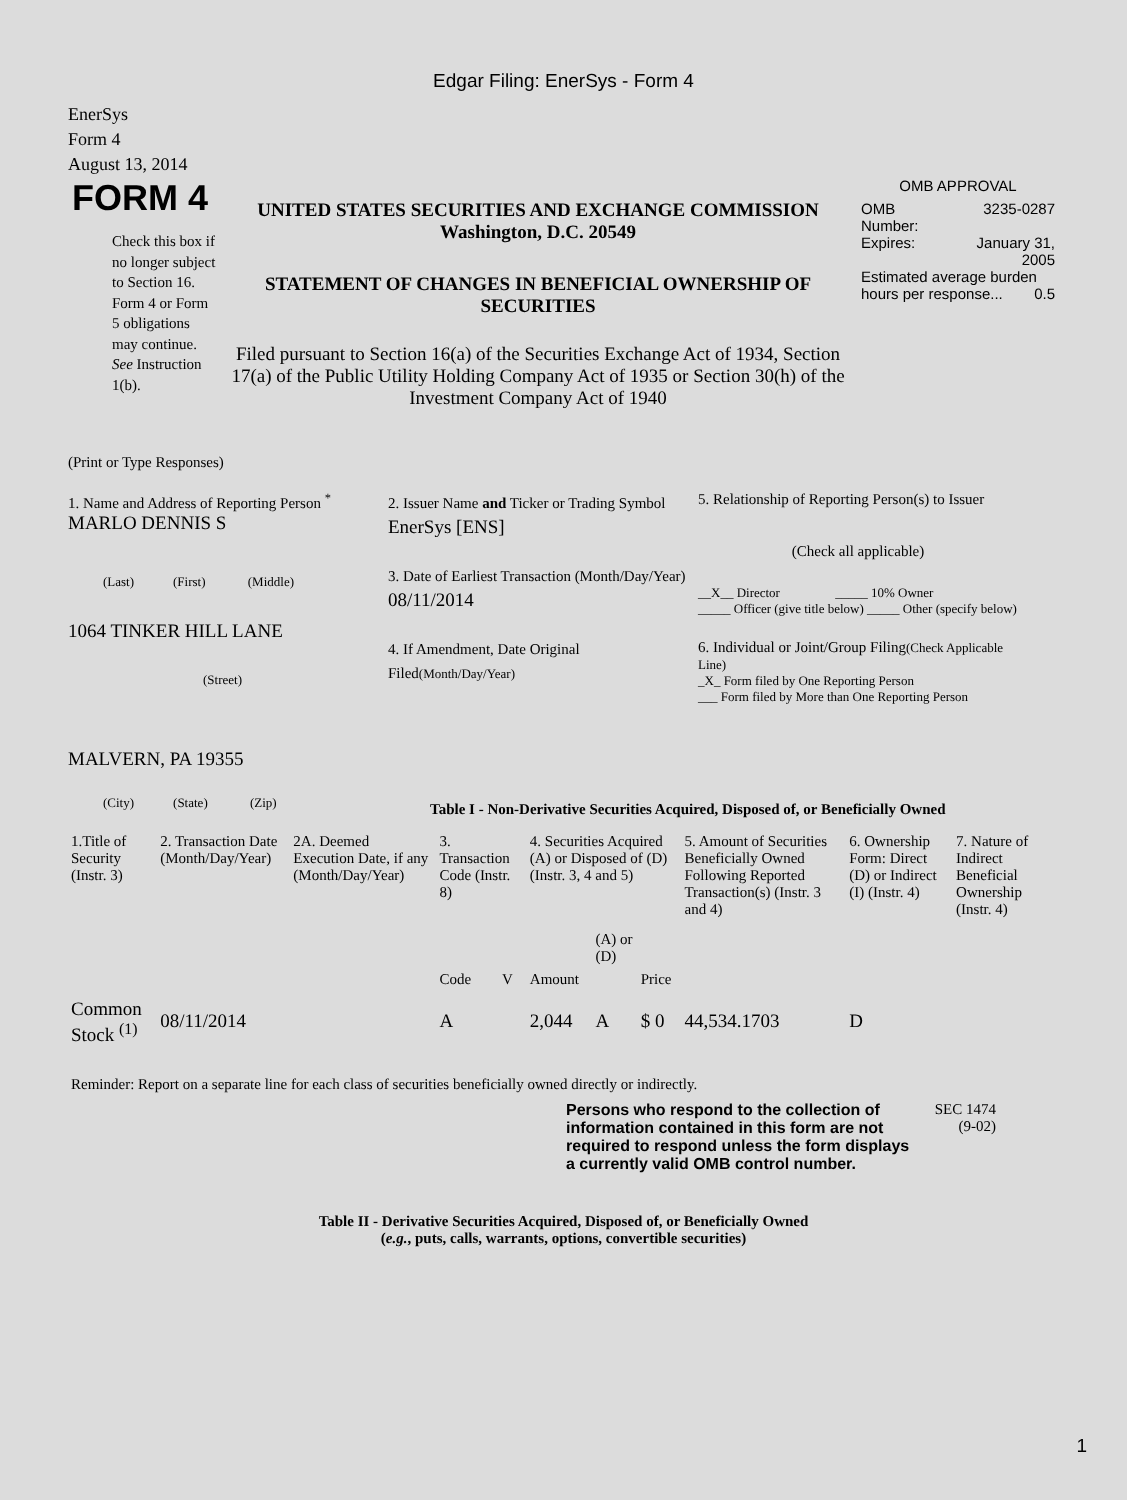Edgar Filing: EnerSys - Form 4
EnerSys
Form 4
August 13, 2014
FORM 4
Check this box if no longer subject to Section 16. Form 4 or Form 5 obligations may continue. See Instruction 1(b).
UNITED STATES SECURITIES AND EXCHANGE COMMISSION
Washington, D.C. 20549
STATEMENT OF CHANGES IN BENEFICIAL OWNERSHIP OF SECURITIES
Filed pursuant to Section 16(a) of the Securities Exchange Act of 1934, Section 17(a) of the Public Utility Holding Company Act of 1935 or Section 30(h) of the Investment Company Act of 1940
OMB APPROVAL
| OMB Number: | 3235-0287 |
| Expires: | January 31, 2005 |
| Estimated average burden hours per response... 0.5 | |
(Print or Type Responses)
1. Name and Address of Reporting Person <sup>*</sup>
MARLO DENNIS S
(Last) (First) (Middle)
1064 TINKER HILL LANE
(Street)
MALVERN, PA 19355
(City) (State) (Zip)
2. Issuer Name and Ticker or Trading Symbol
EnerSys [ENS]
3. Date of Earliest Transaction (Month/Day/Year)
08/11/2014
4. If Amendment, Date Original Filed(Month/Day/Year)
5. Relationship of Reporting Person(s) to Issuer
(Check all applicable)
__X__ Director _____ 10% Owner
_____ Officer (give title below) _____ Other (specify below)
6. Individual or Joint/Group Filing(Check Applicable Line)
_X_ Form filed by One Reporting Person
___ Form filed by More than One Reporting Person
Table I - Non-Derivative Securities Acquired, Disposed of, or Beneficially Owned
| 1.Title of Security (Instr. 3) | 2. Transaction Date (Month/Day/Year) | 2A. Deemed Execution Date, if any (Month/Day/Year) | 3. Transaction Code (Instr. 8) | | 4. Securities Acquired (A) or Disposed of (D) (Instr. 3, 4 and 5) | | | 5. Amount of Securities Beneficially Owned Following Reported Transaction(s) (Instr. 3 and 4) | 6. Ownership Form: Direct (D) or Indirect (I) (Instr. 4) | 7. Nature of Indirect Beneficial Ownership (Instr. 4) |
| --- | --- | --- | --- | --- | --- | --- | --- | --- | --- | --- |
| | | | Code | V | Amount | (A) or (D) | Price | | | |
| Common Stock <sup>(1)</sup> | 08/11/2014 | | A | | 2,044 | A | $ 0 | 44,534.1703 | D | |
Reminder: Report on a separate line for each class of securities beneficially owned directly or indirectly.
Persons who respond to the collection of information contained in this form are not required to respond unless the form displays a currently valid OMB control number.
SEC 1474 (9-02)
Table II - Derivative Securities Acquired, Disposed of, or Beneficially Owned
(e.g., puts, calls, warrants, options, convertible securities)
1